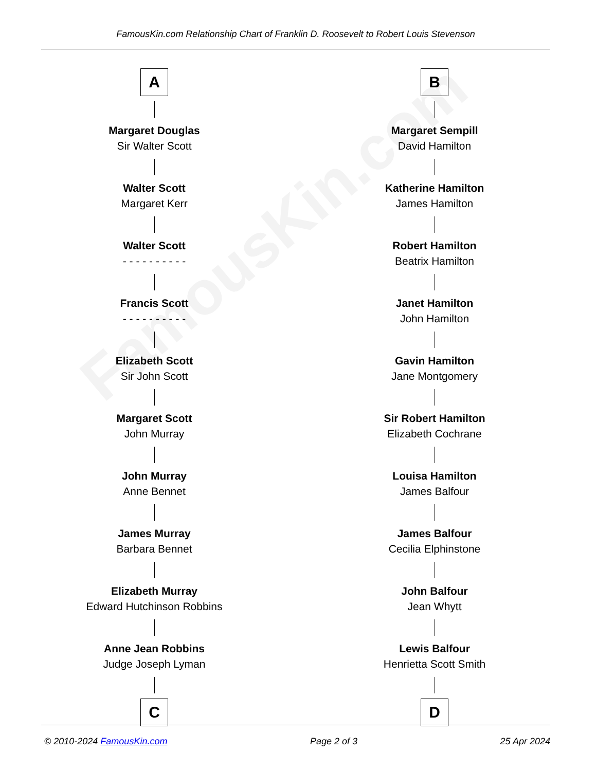FamousKin.com
FamousKin.com Relationship Chart of Franklin D. Roosevelt to Robert Louis Stevenson
A
Margaret Douglas
Sir Walter Scott
Walter Scott
Margaret Kerr
Walter Scott
- - - - - - - - - -
Francis Scott
- - - - - - - - - -
Elizabeth Scott
Sir John Scott
Margaret Scott
John Murray
John Murray
Anne Bennet
James Murray
Barbara Bennet
Elizabeth Murray
Edward Hutchinson Robbins
Anne Jean Robbins
Judge Joseph Lyman
C
B
Margaret Sempill
David Hamilton
Katherine Hamilton
James Hamilton
Robert Hamilton
Beatrix Hamilton
Janet Hamilton
John Hamilton
Gavin Hamilton
Jane Montgomery
Sir Robert Hamilton
Elizabeth Cochrane
Louisa Hamilton
James Balfour
James Balfour
Cecilia Elphinstone
John Balfour
Jean Whytt
Lewis Balfour
Henrietta Scott Smith
D
© 2010-2024 FamousKin.com Page 2 of 3 25 Apr 2024